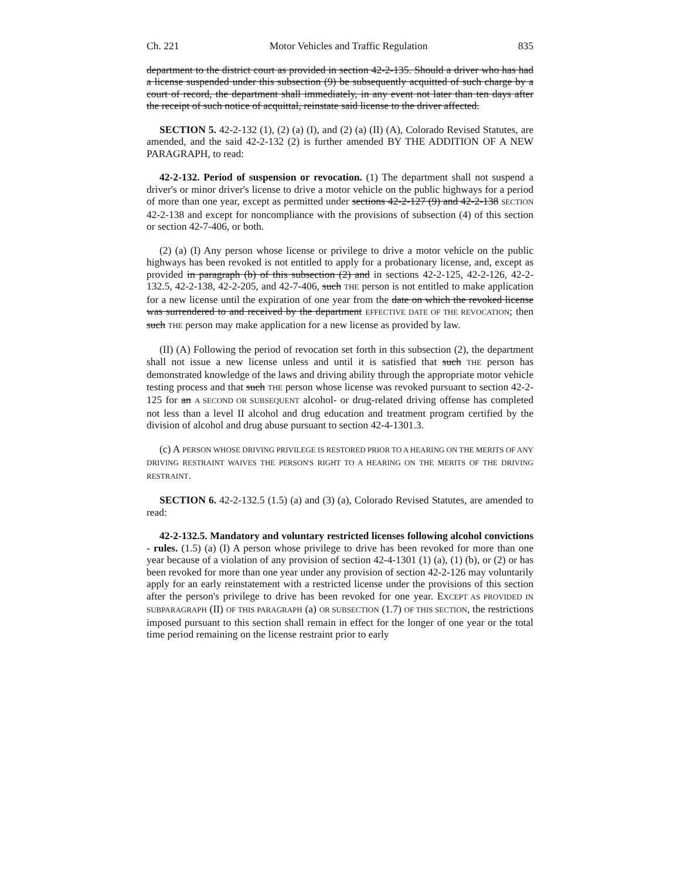Ch. 221 Motor Vehicles and Traffic Regulation 835
department to the district court as provided in section 42-2-135. Should a driver who has had a license suspended under this subsection (9) be subsequently acquitted of such charge by a court of record, the department shall immediately, in any event not later than ten days after the receipt of such notice of acquittal, reinstate said license to the driver affected.
SECTION 5. 42-2-132 (1), (2) (a) (I), and (2) (a) (II) (A), Colorado Revised Statutes, are amended, and the said 42-2-132 (2) is further amended BY THE ADDITION OF A NEW PARAGRAPH, to read:
42-2-132. Period of suspension or revocation. (1) The department shall not suspend a driver's or minor driver's license to drive a motor vehicle on the public highways for a period of more than one year, except as permitted under sections 42-2-127 (9) and 42-2-138 SECTION 42-2-138 and except for noncompliance with the provisions of subsection (4) of this section or section 42-7-406, or both.
(2) (a) (I) Any person whose license or privilege to drive a motor vehicle on the public highways has been revoked is not entitled to apply for a probationary license, and, except as provided in paragraph (b) of this subsection (2) and in sections 42-2-125, 42-2-126, 42-2-132.5, 42-2-138, 42-2-205, and 42-7-406, such THE person is not entitled to make application for a new license until the expiration of one year from the date on which the revoked license was surrendered to and received by the department EFFECTIVE DATE OF THE REVOCATION; then such THE person may make application for a new license as provided by law.
(II) (A) Following the period of revocation set forth in this subsection (2), the department shall not issue a new license unless and until it is satisfied that such THE person has demonstrated knowledge of the laws and driving ability through the appropriate motor vehicle testing process and that such THE person whose license was revoked pursuant to section 42-2-125 for an A SECOND OR SUBSEQUENT alcohol- or drug-related driving offense has completed not less than a level II alcohol and drug education and treatment program certified by the division of alcohol and drug abuse pursuant to section 42-4-1301.3.
(c) A PERSON WHOSE DRIVING PRIVILEGE IS RESTORED PRIOR TO A HEARING ON THE MERITS OF ANY DRIVING RESTRAINT WAIVES THE PERSON'S RIGHT TO A HEARING ON THE MERITS OF THE DRIVING RESTRAINT.
SECTION 6. 42-2-132.5 (1.5) (a) and (3) (a), Colorado Revised Statutes, are amended to read:
42-2-132.5. Mandatory and voluntary restricted licenses following alcohol convictions - rules. (1.5) (a) (I) A person whose privilege to drive has been revoked for more than one year because of a violation of any provision of section 42-4-1301 (1) (a), (1) (b), or (2) or has been revoked for more than one year under any provision of section 42-2-126 may voluntarily apply for an early reinstatement with a restricted license under the provisions of this section after the person's privilege to drive has been revoked for one year. EXCEPT AS PROVIDED IN SUBPARAGRAPH (II) OF THIS PARAGRAPH (a) OR SUBSECTION (1.7) OF THIS SECTION, the restrictions imposed pursuant to this section shall remain in effect for the longer of one year or the total time period remaining on the license restraint prior to early